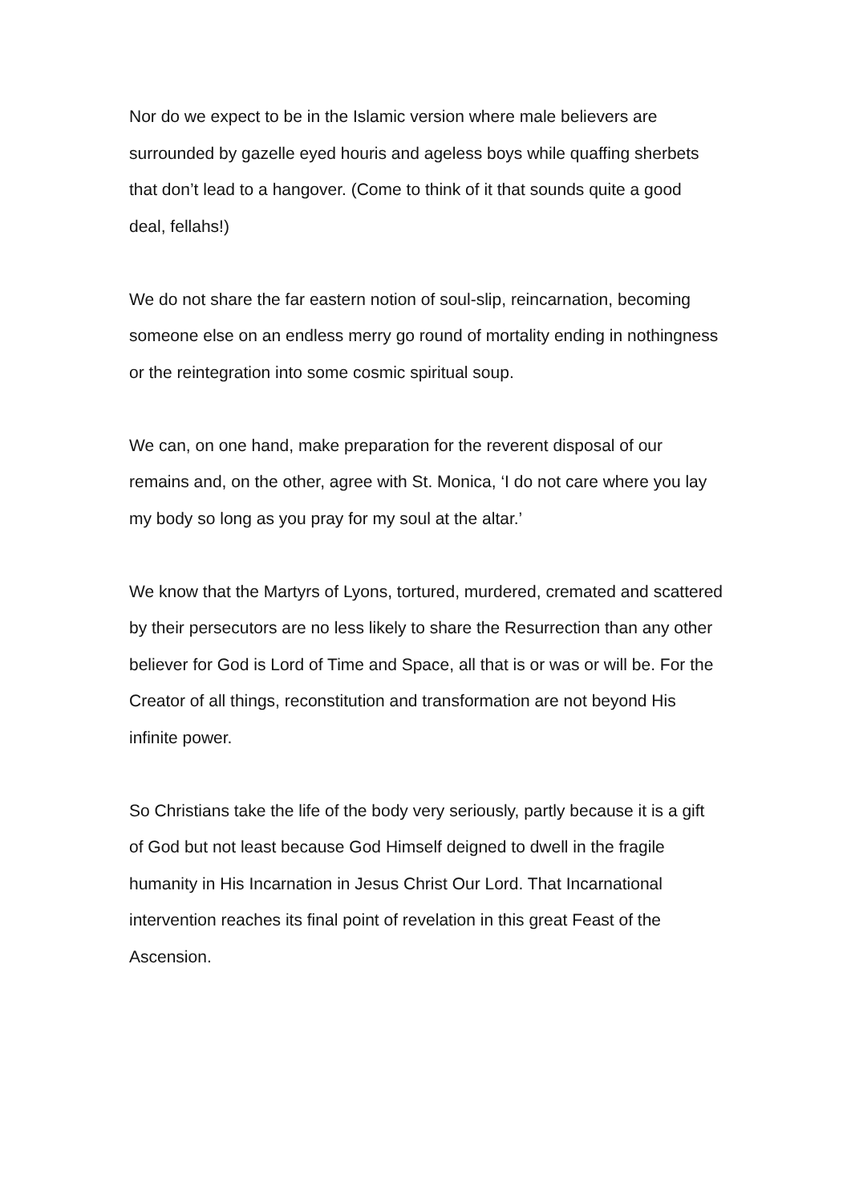Nor do we expect to be in the Islamic version where male believers are surrounded by gazelle eyed houris and ageless boys while quaffing sherbets that don’t lead to a hangover. (Come to think of it that sounds quite a good deal, fellahs!)
We do not share the far eastern notion of soul-slip, reincarnation, becoming someone else on an endless merry go round of mortality ending in nothingness or the reintegration into some cosmic spiritual soup.
We can, on one hand, make preparation for the reverent disposal of our remains and, on the other, agree with St. Monica, ‘I do not care where you lay my body so long as you pray for my soul at the altar.’
We know that the Martyrs of Lyons, tortured, murdered, cremated and scattered by their persecutors are no less likely to share the Resurrection than any other believer for God is Lord of Time and Space, all that is or was or will be. For the Creator of all things, reconstitution and transformation are not beyond His infinite power.
So Christians take the life of the body very seriously, partly because it is a gift of God but not least because God Himself deigned to dwell in the fragile humanity in His Incarnation in Jesus Christ Our Lord. That Incarnational intervention reaches its final point of revelation in this great Feast of the Ascension.